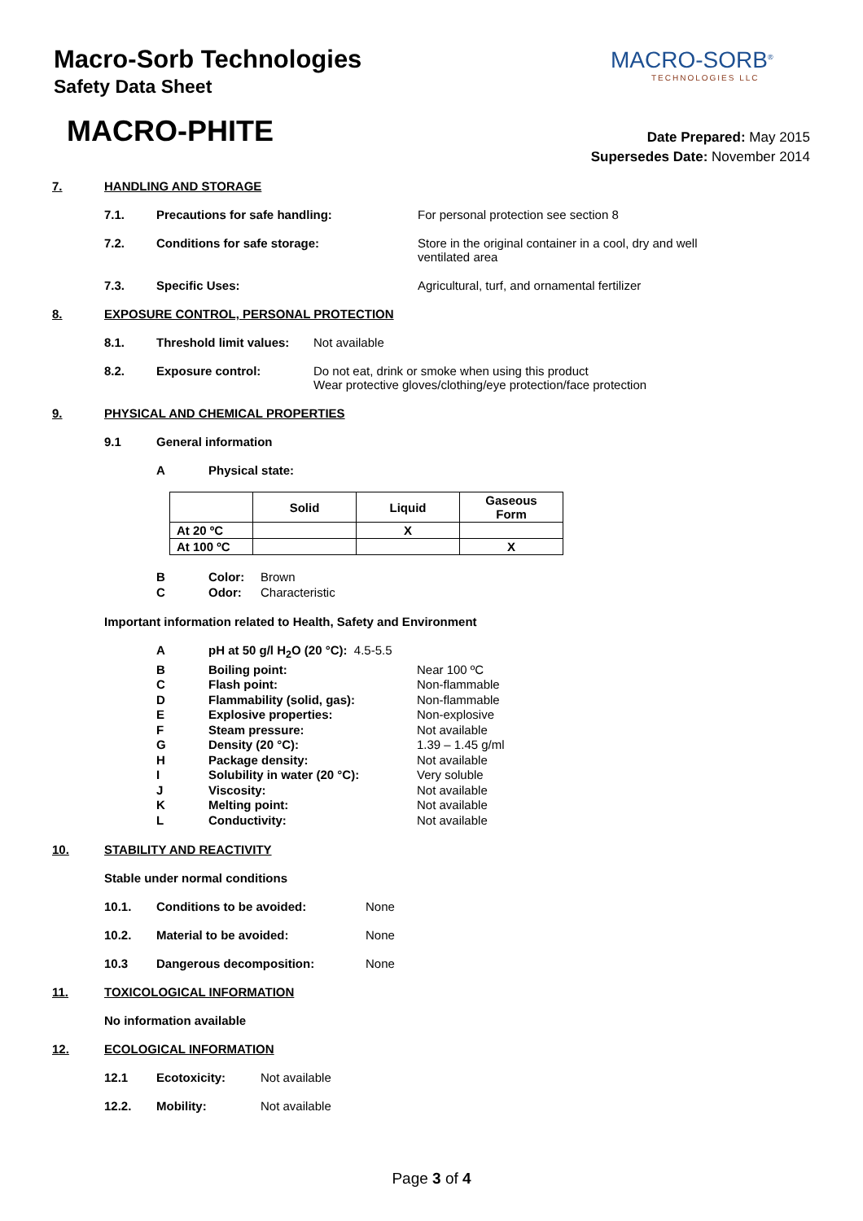Macro-Sorb Technologies
Safety Data Sheet
MACRO-SORB<sup>®</sup>
TECHNOLOGIES LLC
MACRO-PHITE
Date Prepared: May 2015
Supersedes Date: November 2014
7. HANDLING AND STORAGE
7.1. Precautions for safe handling: For personal protection see section 8
7.2. Conditions for safe storage: Store in the original container in a cool, dry and well
ventilated area
7.3. Specific Uses: Agricultural, turf, and ornamental fertilizer
8. EXPOSURE CONTROL, PERSONAL PROTECTION
8.1. Threshold limit values: Not available
8.2. Exposure control: Do not eat, drink or smoke when using this product
Wear protective gloves/clothing/eye protection/face protection
9. PHYSICAL AND CHEMICAL PROPERTIES
9.1 General information
A Physical state:
| | Solid | Liquid | Gaseous Form |
| --- | --- | --- | --- |
| At 20 ºC | | X | |
| At 100 ºC | | | X |
B Color: Brown
C Odor: Characteristic
Important information related to Health, Safety and Environment
ApH at 50 g/l H<sub>2</sub>O (20 °C): 4.5-5.5
B Boiling point: Near 100 ºC
C Flash point: Non-flammable
D Flammability (solid, gas): Non-flammable
E Explosive properties: Non-explosive
F Steam pressure: Not available
G Density (20 °C): 1.39 – 1.45 g/ml
H Package density: Not available
I Solubility in water (20 °C): Very soluble
J Viscosity: Not available
K Melting point: Not available
L Conductivity: Not available
10. STABILITY AND REACTIVITY
Stable under normal conditions
10.1. Conditions to be avoided: None
10.2. Material to be avoided: None
10.3 Dangerous decomposition: None
11. TOXICOLOGICAL INFORMATION
No information available
12. ECOLOGICAL INFORMATION
12.1 Ecotoxicity: Not available
12.2. Mobility: Not available
Page 3 of 4